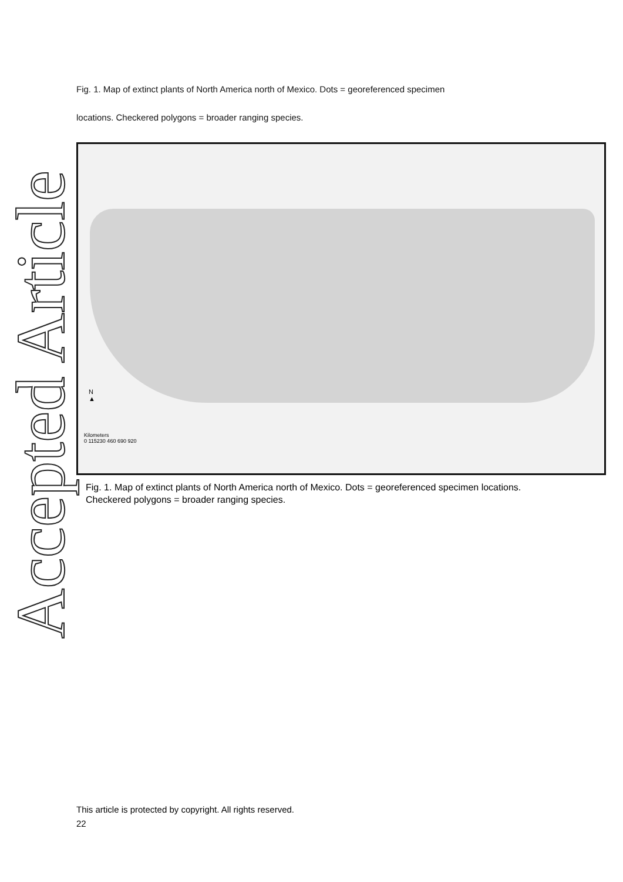Accepted Article
Fig. 1. Map of extinct plants of North America north of Mexico. Dots = georeferenced specimen
locations. Checkered polygons = broader ranging species.
N
▲
Kilometers
0 115230 460 690 920
Fig. 1. Map of extinct plants of North America north of Mexico. Dots = georeferenced specimen locations.
Checkered polygons = broader ranging species.
This article is protected by copyright. All rights reserved.
22